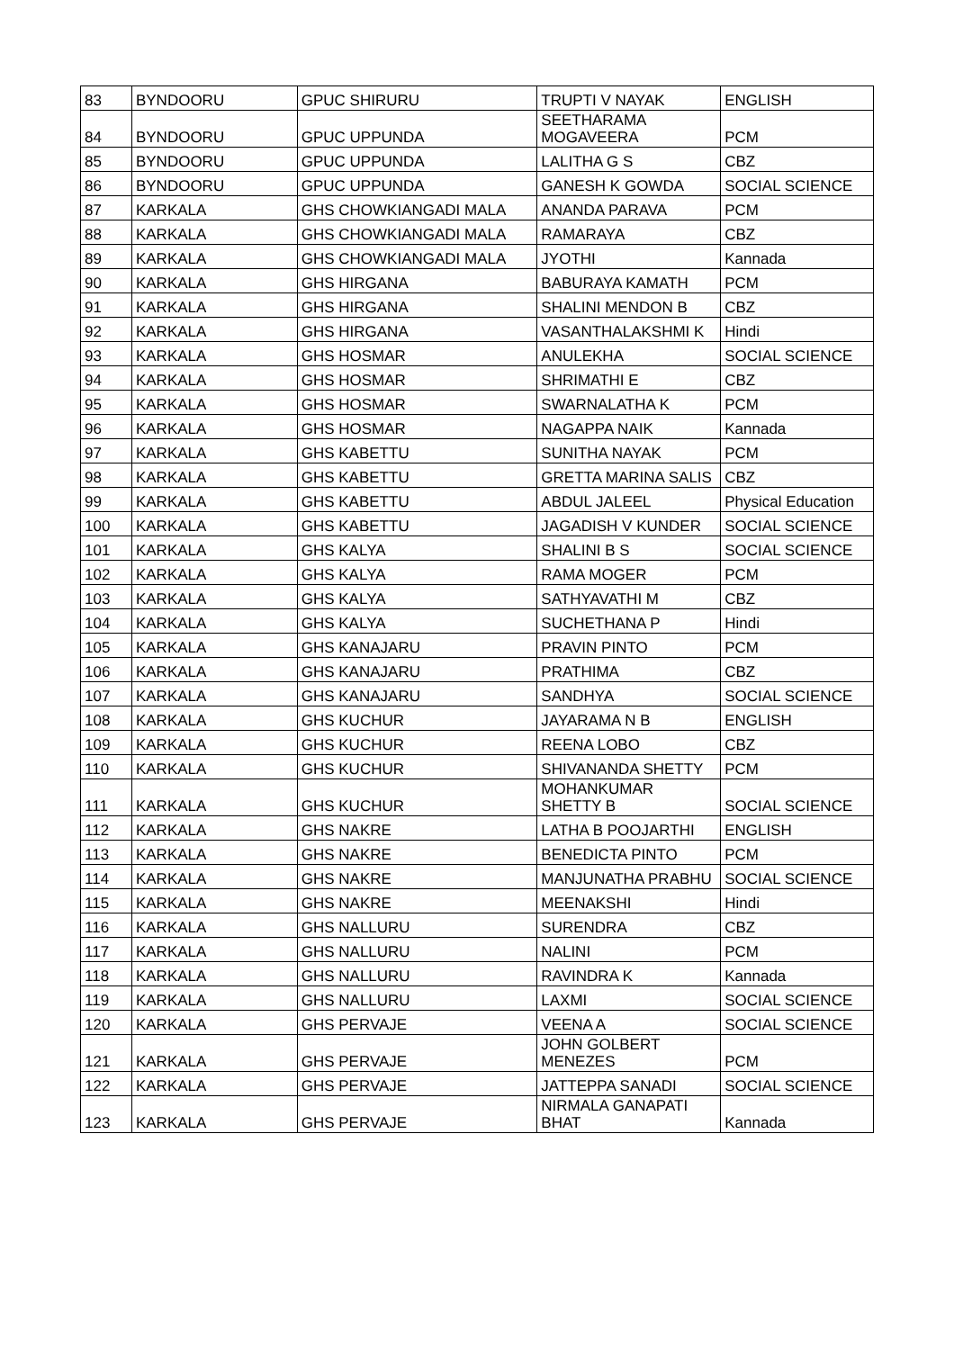| 83 | BYNDOORU | GPUC SHIRURU | TRUPTI V NAYAK | ENGLISH |
| 84 | BYNDOORU | GPUC UPPUNDA | SEETHARAMA MOGAVEERA | PCM |
| 85 | BYNDOORU | GPUC UPPUNDA | LALITHA G S | CBZ |
| 86 | BYNDOORU | GPUC UPPUNDA | GANESH K GOWDA | SOCIAL SCIENCE |
| 87 | KARKALA | GHS CHOWKIANGADI MALA | ANANDA PARAVA | PCM |
| 88 | KARKALA | GHS CHOWKIANGADI MALA | RAMARAYA | CBZ |
| 89 | KARKALA | GHS CHOWKIANGADI MALA | JYOTHI | Kannada |
| 90 | KARKALA | GHS HIRGANA | BABURAYA KAMATH | PCM |
| 91 | KARKALA | GHS HIRGANA | SHALINI MENDON B | CBZ |
| 92 | KARKALA | GHS HIRGANA | VASANTHALAKSHMI K | Hindi |
| 93 | KARKALA | GHS HOSMAR | ANULEKHA | SOCIAL SCIENCE |
| 94 | KARKALA | GHS HOSMAR | SHRIMATHI E | CBZ |
| 95 | KARKALA | GHS HOSMAR | SWARNALATHA K | PCM |
| 96 | KARKALA | GHS HOSMAR | NAGAPPA NAIK | Kannada |
| 97 | KARKALA | GHS KABETTU | SUNITHA NAYAK | PCM |
| 98 | KARKALA | GHS KABETTU | GRETTA MARINA SALIS | CBZ |
| 99 | KARKALA | GHS KABETTU | ABDUL JALEEL | Physical Education |
| 100 | KARKALA | GHS KABETTU | JAGADISH V KUNDER | SOCIAL SCIENCE |
| 101 | KARKALA | GHS KALYA | SHALINI B S | SOCIAL SCIENCE |
| 102 | KARKALA | GHS KALYA | RAMA MOGER | PCM |
| 103 | KARKALA | GHS KALYA | SATHYAVATHI M | CBZ |
| 104 | KARKALA | GHS KALYA | SUCHETHANA P | Hindi |
| 105 | KARKALA | GHS KANAJARU | PRAVIN PINTO | PCM |
| 106 | KARKALA | GHS KANAJARU | PRATHIMA | CBZ |
| 107 | KARKALA | GHS KANAJARU | SANDHYA | SOCIAL SCIENCE |
| 108 | KARKALA | GHS KUCHUR | JAYARAMA N B | ENGLISH |
| 109 | KARKALA | GHS KUCHUR | REENA LOBO | CBZ |
| 110 | KARKALA | GHS KUCHUR | SHIVANANDA SHETTY | PCM |
| 111 | KARKALA | GHS KUCHUR | MOHANKUMAR SHETTY B | SOCIAL SCIENCE |
| 112 | KARKALA | GHS NAKRE | LATHA B POOJARTHI | ENGLISH |
| 113 | KARKALA | GHS NAKRE | BENEDICTA PINTO | PCM |
| 114 | KARKALA | GHS NAKRE | MANJUNATHA PRABHU | SOCIAL SCIENCE |
| 115 | KARKALA | GHS NAKRE | MEENAKSHI | Hindi |
| 116 | KARKALA | GHS NALLURU | SURENDRA | CBZ |
| 117 | KARKALA | GHS NALLURU | NALINI | PCM |
| 118 | KARKALA | GHS NALLURU | RAVINDRA K | Kannada |
| 119 | KARKALA | GHS NALLURU | LAXMI | SOCIAL SCIENCE |
| 120 | KARKALA | GHS PERVAJE | VEENA A | SOCIAL SCIENCE |
| 121 | KARKALA | GHS PERVAJE | JOHN GOLBERT MENEZES | PCM |
| 122 | KARKALA | GHS PERVAJE | JATTEPPA SANADI | SOCIAL SCIENCE |
| 123 | KARKALA | GHS PERVAJE | NIRMALA GANAPATI BHAT | Kannada |